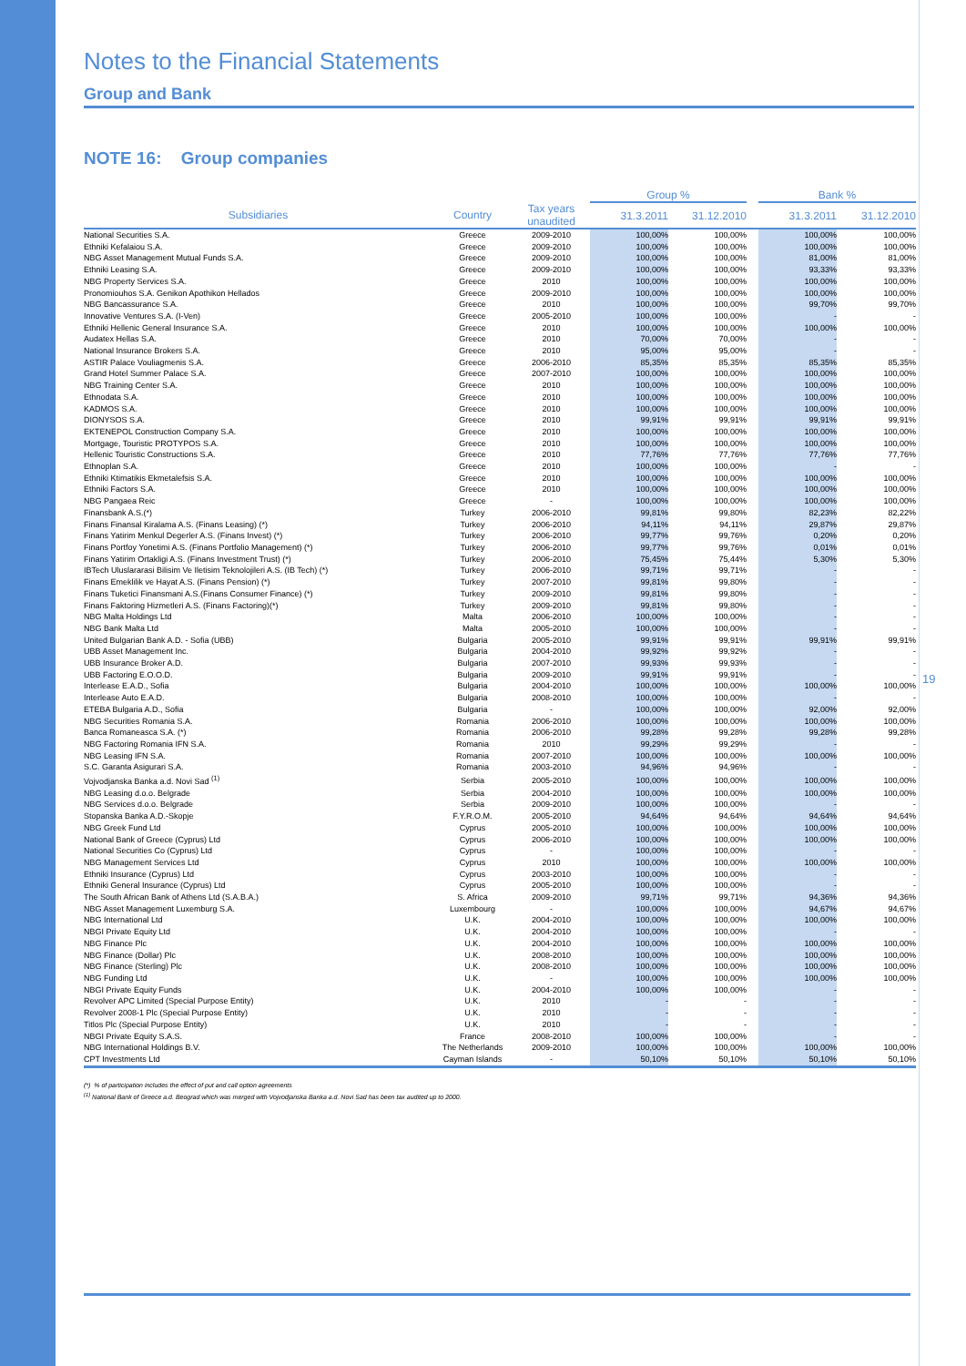Notes to the Financial Statements
Group and Bank
NOTE 16: Group companies
| | | | Group % | | | Bank % | |
| --- | --- | --- | --- | --- | --- | --- | --- |
| Subsidiaries | Country | Tax years unaudited | 31.3.2011 | 31.12.2010 | | 31.3.2011 | 31.12.2010 |
| National Securities S.A. | Greece | 2009-2010 | 100,00% | 100,00% | | 100,00% | 100,00% |
| Ethniki Kefalaiou S.A. | Greece | 2009-2010 | 100,00% | 100,00% | | 100,00% | 100,00% |
| NBG Asset Management Mutual Funds S.A. | Greece | 2009-2010 | 100,00% | 100,00% | | 81,00% | 81,00% |
| Ethniki Leasing S.A. | Greece | 2009-2010 | 100,00% | 100,00% | | 93,33% | 93,33% |
| NBG Property Services S.A. | Greece | 2010 | 100,00% | 100,00% | | 100,00% | 100,00% |
| Pronomiouhos S.A. Genikon Apothikon Hellados | Greece | 2009-2010 | 100,00% | 100,00% | | 100,00% | 100,00% |
| NBG Bancassurance S.A. | Greece | 2010 | 100,00% | 100,00% | | 99,70% | 99,70% |
| Innovative Ventures S.A. (I-Ven) | Greece | 2005-2010 | 100,00% | 100,00% | | - | - |
| Ethniki Hellenic General Insurance S.A. | Greece | 2010 | 100,00% | 100,00% | | 100,00% | 100,00% |
| Audatex Hellas S.A. | Greece | 2010 | 70,00% | 70,00% | | - | - |
| National Insurance Brokers S.A. | Greece | 2010 | 95,00% | 95,00% | | - | - |
| ASTIR Palace Vouliagmenis S.A. | Greece | 2006-2010 | 85,35% | 85,35% | | 85,35% | 85,35% |
| Grand Hotel Summer Palace S.A. | Greece | 2007-2010 | 100,00% | 100,00% | | 100,00% | 100,00% |
| NBG Training Center S.A. | Greece | 2010 | 100,00% | 100,00% | | 100,00% | 100,00% |
| Ethnodata S.A. | Greece | 2010 | 100,00% | 100,00% | | 100,00% | 100,00% |
| KADMOS S.A. | Greece | 2010 | 100,00% | 100,00% | | 100,00% | 100,00% |
| DIONYSOS S.A. | Greece | 2010 | 99,91% | 99,91% | | 99,91% | 99,91% |
| EKTENEPOL Construction Company S.A. | Greece | 2010 | 100,00% | 100,00% | | 100,00% | 100,00% |
| Mortgage, Touristic PROTYPOS S.A. | Greece | 2010 | 100,00% | 100,00% | | 100,00% | 100,00% |
| Hellenic Touristic Constructions S.A. | Greece | 2010 | 77,76% | 77,76% | | 77,76% | 77,76% |
| Ethnoplan S.A. | Greece | 2010 | 100,00% | 100,00% | | - | - |
| Ethniki Ktimatikis Ekmetalefsis S.A. | Greece | 2010 | 100,00% | 100,00% | | 100,00% | 100,00% |
| Ethniki Factors S.A. | Greece | 2010 | 100,00% | 100,00% | | 100,00% | 100,00% |
| NBG Pangaea Reic | Greece | - | 100,00% | 100,00% | | 100,00% | 100,00% |
| Finansbank A.S.(*) | Turkey | 2006-2010 | 99,81% | 99,80% | | 82,23% | 82,22% |
| Finans Finansal Kiralama A.S. (Finans Leasing) (*) | Turkey | 2006-2010 | 94,11% | 94,11% | | 29,87% | 29,87% |
| Finans Yatirim Menkul Degerler A.S. (Finans Invest) (*) | Turkey | 2006-2010 | 99,77% | 99,76% | | 0,20% | 0,20% |
| Finans Portfoy Yonetimi A.S. (Finans Portfolio Management) (*) | Turkey | 2006-2010 | 99,77% | 99,76% | | 0,01% | 0,01% |
| Finans Yatirim Ortakligi A.S. (Finans Investment Trust) (*) | Turkey | 2006-2010 | 75,45% | 75,44% | | 5,30% | 5,30% |
| IBTech Uluslararasi Bilisim Ve Iletisim Teknolojileri A.S. (IB Tech) (*) | Turkey | 2006-2010 | 99,71% | 99,71% | | - | - |
| Finans Emeklilik ve Hayat A.S. (Finans Pension) (*) | Turkey | 2007-2010 | 99,81% | 99,80% | | - | - |
| Finans Tuketici Finansmani A.S.(Finans Consumer Finance) (*) | Turkey | 2009-2010 | 99,81% | 99,80% | | - | - |
| Finans Faktoring Hizmetleri A.S. (Finans Factoring)(*) | Turkey | 2009-2010 | 99,81% | 99,80% | | - | - |
| NBG Malta Holdings Ltd | Malta | 2006-2010 | 100,00% | 100,00% | | - | - |
| NBG Bank Malta Ltd | Malta | 2005-2010 | 100,00% | 100,00% | | - | - |
| United Bulgarian Bank A.D. - Sofia (UBB) | Bulgaria | 2005-2010 | 99,91% | 99,91% | | 99,91% | 99,91% |
| UBB Asset Management Inc. | Bulgaria | 2004-2010 | 99,92% | 99,92% | | - | - |
| UBB Insurance Broker A.D. | Bulgaria | 2007-2010 | 99,93% | 99,93% | | - | - |
| UBB Factoring E.O.O.D. | Bulgaria | 2009-2010 | 99,91% | 99,91% | | - | - |
| Interlease E.A.D., Sofia | Bulgaria | 2004-2010 | 100,00% | 100,00% | | 100,00% | 100,00% |
| Interlease Auto E.A.D. | Bulgaria | 2008-2010 | 100,00% | 100,00% | | - | - |
| ETEBA Bulgaria A.D., Sofia | Bulgaria | - | 100,00% | 100,00% | | 92,00% | 92,00% |
| NBG Securities Romania S.A. | Romania | 2006-2010 | 100,00% | 100,00% | | 100,00% | 100,00% |
| Banca Romaneasca S.A. (*) | Romania | 2006-2010 | 99,28% | 99,28% | | 99,28% | 99,28% |
| NBG Factoring Romania IFN S.A. | Romania | 2010 | 99,29% | 99,29% | | - | - |
| NBG Leasing IFN S.A. | Romania | 2007-2010 | 100,00% | 100,00% | | 100,00% | 100,00% |
| S.C. Garanta Asigurari S.A. | Romania | 2003-2010 | 94,96% | 94,96% | | - | - |
| Vojvodjanska Banka a.d. Novi Sad <sup>(1)</sup> | Serbia | 2005-2010 | 100,00% | 100,00% | | 100,00% | 100,00% |
| NBG Leasing d.o.o. Belgrade | Serbia | 2004-2010 | 100,00% | 100,00% | | 100,00% | 100,00% |
| NBG Services d.o.o. Belgrade | Serbia | 2009-2010 | 100,00% | 100,00% | | - | - |
| Stopanska Banka A.D.-Skopje | F.Y.R.O.M. | 2005-2010 | 94,64% | 94,64% | | 94,64% | 94,64% |
| NBG Greek Fund Ltd | Cyprus | 2005-2010 | 100,00% | 100,00% | | 100,00% | 100,00% |
| National Bank of Greece (Cyprus) Ltd | Cyprus | 2006-2010 | 100,00% | 100,00% | | 100,00% | 100,00% |
| National Securities Co (Cyprus) Ltd | Cyprus | - | 100,00% | 100,00% | | - | - |
| NBG Management Services Ltd | Cyprus | 2010 | 100,00% | 100,00% | | 100,00% | 100,00% |
| Ethniki Insurance (Cyprus) Ltd | Cyprus | 2003-2010 | 100,00% | 100,00% | | - | - |
| Ethniki General Insurance (Cyprus) Ltd | Cyprus | 2005-2010 | 100,00% | 100,00% | | - | - |
| The South African Bank of Athens Ltd (S.A.B.A.) | S. Africa | 2009-2010 | 99,71% | 99,71% | | 94,36% | 94,36% |
| NBG Asset Management Luxemburg S.A. | Luxembourg | - | 100,00% | 100,00% | | 94,67% | 94,67% |
| NBG International Ltd | U.K. | 2004-2010 | 100,00% | 100,00% | | 100,00% | 100,00% |
| NBGI Private Equity Ltd | U.K. | 2004-2010 | 100,00% | 100,00% | | - | - |
| NBG Finance Plc | U.K. | 2004-2010 | 100,00% | 100,00% | | 100,00% | 100,00% |
| NBG Finance (Dollar) Plc | U.K. | 2008-2010 | 100,00% | 100,00% | | 100,00% | 100,00% |
| NBG Finance (Sterling) Plc | U.K. | 2008-2010 | 100,00% | 100,00% | | 100,00% | 100,00% |
| NBG Funding Ltd | U.K. | - | 100,00% | 100,00% | | 100,00% | 100,00% |
| NBGI Private Equity Funds | U.K. | 2004-2010 | 100,00% | 100,00% | | - | - |
| Revolver APC Limited (Special Purpose Entity) | U.K. | 2010 | - | - | | - | - |
| Revolver 2008-1 Plc (Special Purpose Entity) | U.K. | 2010 | - | - | | - | - |
| Titlos Plc (Special Purpose Entity) | U.K. | 2010 | - | - | | - | - |
| NBGI Private Equity S.A.S. | France | 2008-2010 | 100,00% | 100,00% | | - | - |
| NBG International Holdings B.V. | The Netherlands | 2009-2010 | 100,00% | 100,00% | | 100,00% | 100,00% |
| CPT Investments Ltd | Cayman Islands | - | 50,10% | 50,10% | | 50,10% | 50,10% |
(*) % of participation includes the effect of put and call option agreements
<sup>(1)</sup> National Bank of Greece a.d. Beograd which was merged with Vojvodjanska Banka a.d. Novi Sad has been tax audited up to 2000.
19